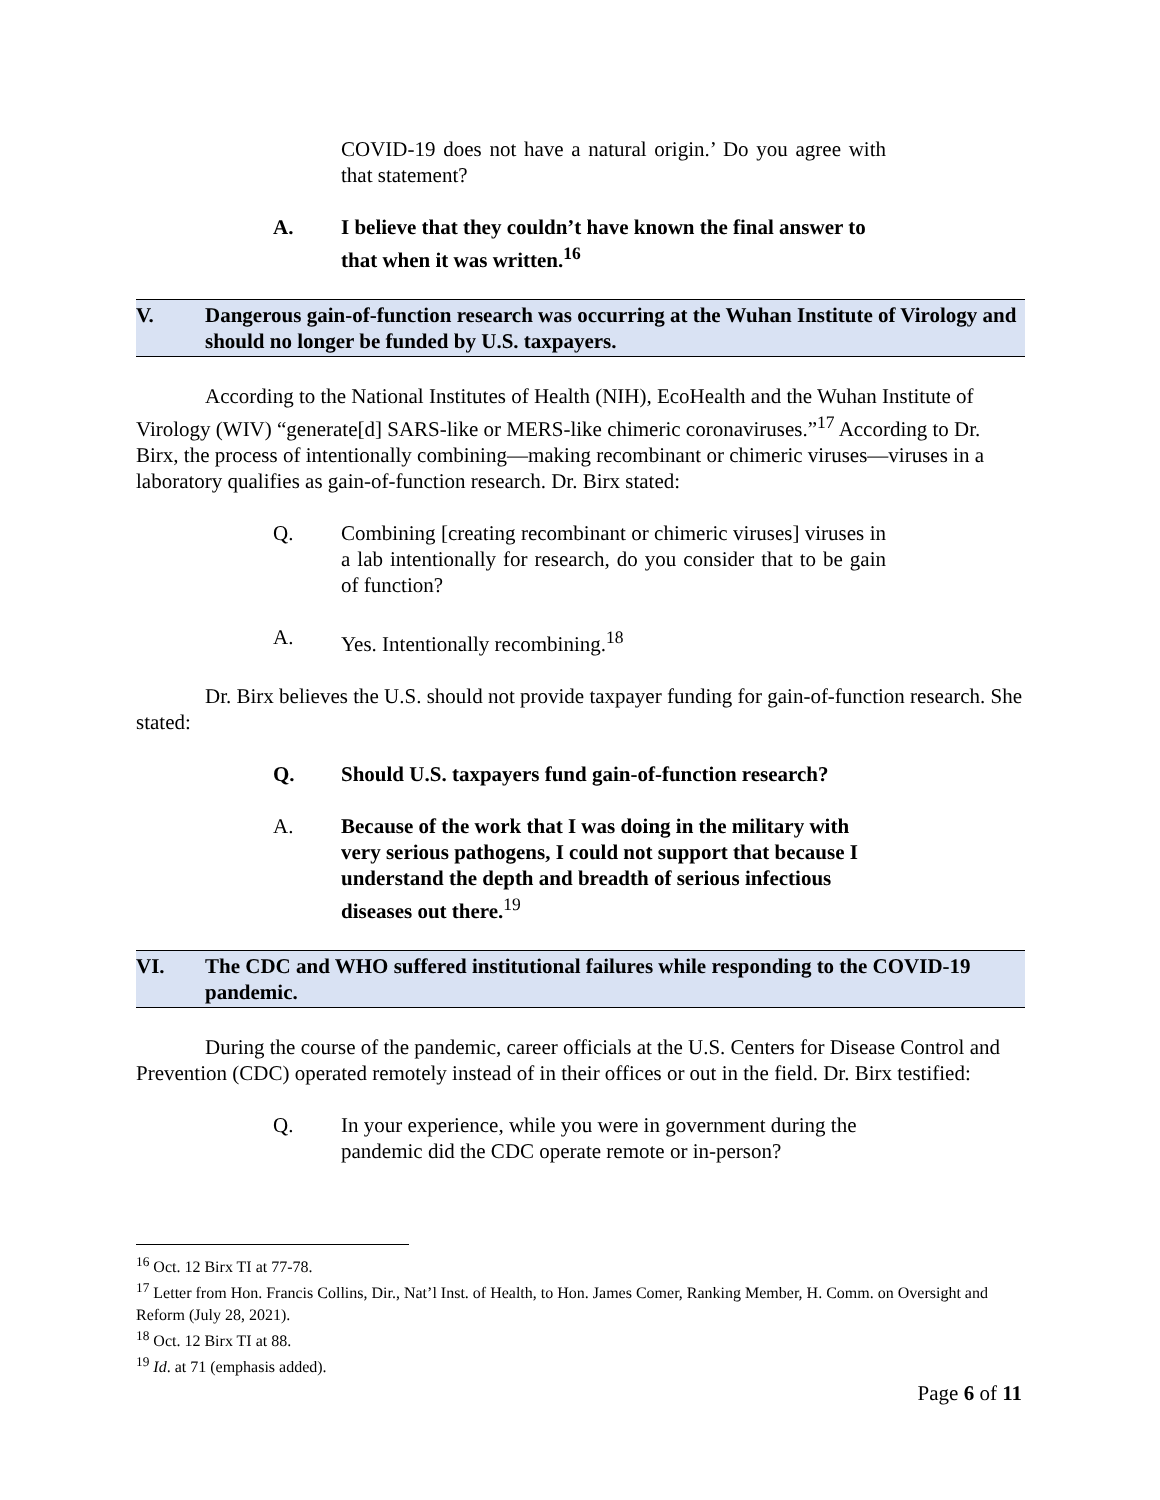COVID-19 does not have a natural origin.’ Do you agree with that statement?
A. I believe that they couldn’t have known the final answer to that when it was written.<sup>16</sup>
V. Dangerous gain-of-function research was occurring at the Wuhan Institute of Virology and should no longer be funded by U.S. taxpayers.
According to the National Institutes of Health (NIH), EcoHealth and the Wuhan Institute of Virology (WIV) “generate[d] SARS-like or MERS-like chimeric coronaviruses.”<sup>17</sup> According to Dr. Birx, the process of intentionally combining—making recombinant or chimeric viruses—viruses in a laboratory qualifies as gain-of-function research. Dr. Birx stated:
Q. Combining [creating recombinant or chimeric viruses] viruses in a lab intentionally for research, do you consider that to be gain of function?
A. Yes. Intentionally recombining.<sup>18</sup>
Dr. Birx believes the U.S. should not provide taxpayer funding for gain-of-function research. She stated:
Q. Should U.S. taxpayers fund gain-of-function research?
A. Because of the work that I was doing in the military with very serious pathogens, I could not support that because I understand the depth and breadth of serious infectious diseases out there.<sup>19</sup>
VI. The CDC and WHO suffered institutional failures while responding to the COVID-19 pandemic.
During the course of the pandemic, career officials at the U.S. Centers for Disease Control and Prevention (CDC) operated remotely instead of in their offices or out in the field. Dr. Birx testified:
Q. In your experience, while you were in government during the pandemic did the CDC operate remote or in-person?
<sup>16</sup> Oct. 12 Birx TI at 77-78.
<sup>17</sup> Letter from Hon. Francis Collins, Dir., Nat’l Inst. of Health, to Hon. James Comer, Ranking Member, H. Comm. on Oversight and Reform (July 28, 2021).
<sup>18</sup> Oct. 12 Birx TI at 88.
<sup>19</sup> Id. at 71 (emphasis added).
Page 6 of 11